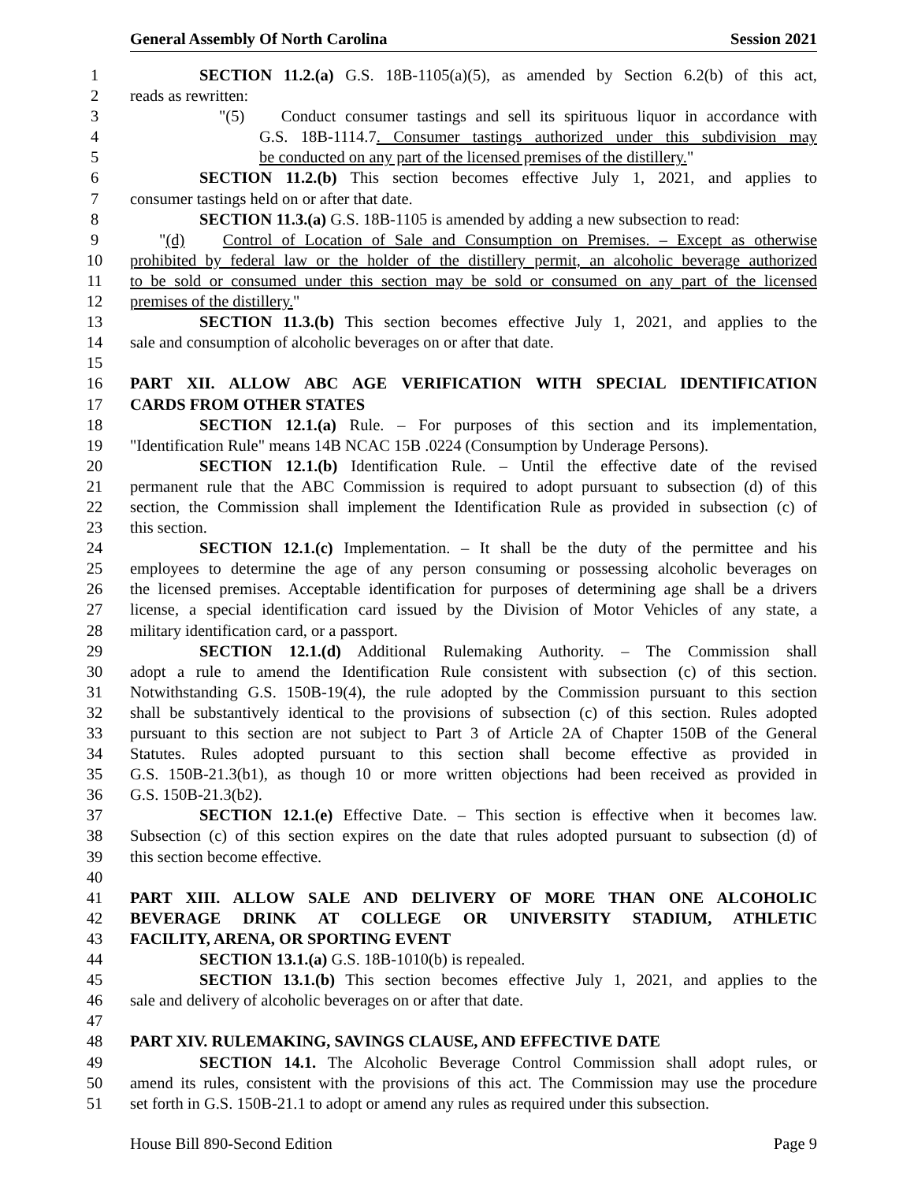General Assembly Of North Carolina Session 2021
1 SECTION 11.2.(a) G.S. 18B-1105(a)(5), as amended by Section 6.2(b) of this act,
2 reads as rewritten:
3 "(5) Conduct consumer tastings and sell its spirituous liquor in accordance with
4 G.S. 18B-1114.7. Consumer tastings authorized under this subdivision may
5 be conducted on any part of the licensed premises of the distillery."
6 SECTION 11.2.(b) This section becomes effective July 1, 2021, and applies to
7 consumer tastings held on or after that date.
8 SECTION 11.3.(a) G.S. 18B-1105 is amended by adding a new subsection to read:
9 "(d) Control of Location of Sale and Consumption on Premises. – Except as otherwise
10 prohibited by federal law or the holder of the distillery permit, an alcoholic beverage authorized
11 to be sold or consumed under this section may be sold or consumed on any part of the licensed
12 premises of the distillery."
13 SECTION 11.3.(b) This section becomes effective July 1, 2021, and applies to the
14 sale and consumption of alcoholic beverages on or after that date.
15
16 PART XII. ALLOW ABC AGE VERIFICATION WITH SPECIAL IDENTIFICATION
17 CARDS FROM OTHER STATES
18 SECTION 12.1.(a) Rule. – For purposes of this section and its implementation,
19 "Identification Rule" means 14B NCAC 15B .0224 (Consumption by Underage Persons).
20 SECTION 12.1.(b) Identification Rule. – Until the effective date of the revised
21 permanent rule that the ABC Commission is required to adopt pursuant to subsection (d) of this
22 section, the Commission shall implement the Identification Rule as provided in subsection (c) of
23 this section.
24 SECTION 12.1.(c) Implementation. – It shall be the duty of the permittee and his
25 employees to determine the age of any person consuming or possessing alcoholic beverages on
26 the licensed premises. Acceptable identification for purposes of determining age shall be a drivers
27 license, a special identification card issued by the Division of Motor Vehicles of any state, a
28 military identification card, or a passport.
29 SECTION 12.1.(d) Additional Rulemaking Authority. – The Commission shall
30 adopt a rule to amend the Identification Rule consistent with subsection (c) of this section.
31 Notwithstanding G.S. 150B-19(4), the rule adopted by the Commission pursuant to this section
32 shall be substantively identical to the provisions of subsection (c) of this section. Rules adopted
33 pursuant to this section are not subject to Part 3 of Article 2A of Chapter 150B of the General
34 Statutes. Rules adopted pursuant to this section shall become effective as provided in
35 G.S. 150B-21.3(b1), as though 10 or more written objections had been received as provided in
36 G.S. 150B-21.3(b2).
37 SECTION 12.1.(e) Effective Date. – This section is effective when it becomes law.
38 Subsection (c) of this section expires on the date that rules adopted pursuant to subsection (d) of
39 this section become effective.
40
41 PART XIII. ALLOW SALE AND DELIVERY OF MORE THAN ONE ALCOHOLIC
42 BEVERAGE DRINK AT COLLEGE OR UNIVERSITY STADIUM, ATHLETIC
43 FACILITY, ARENA, OR SPORTING EVENT
44 SECTION 13.1.(a) G.S. 18B-1010(b) is repealed.
45 SECTION 13.1.(b) This section becomes effective July 1, 2021, and applies to the
46 sale and delivery of alcoholic beverages on or after that date.
47
48 PART XIV. RULEMAKING, SAVINGS CLAUSE, AND EFFECTIVE DATE
49 SECTION 14.1. The Alcoholic Beverage Control Commission shall adopt rules, or
50 amend its rules, consistent with the provisions of this act. The Commission may use the procedure
51 set forth in G.S. 150B-21.1 to adopt or amend any rules as required under this subsection.
House Bill 890-Second Edition Page 9